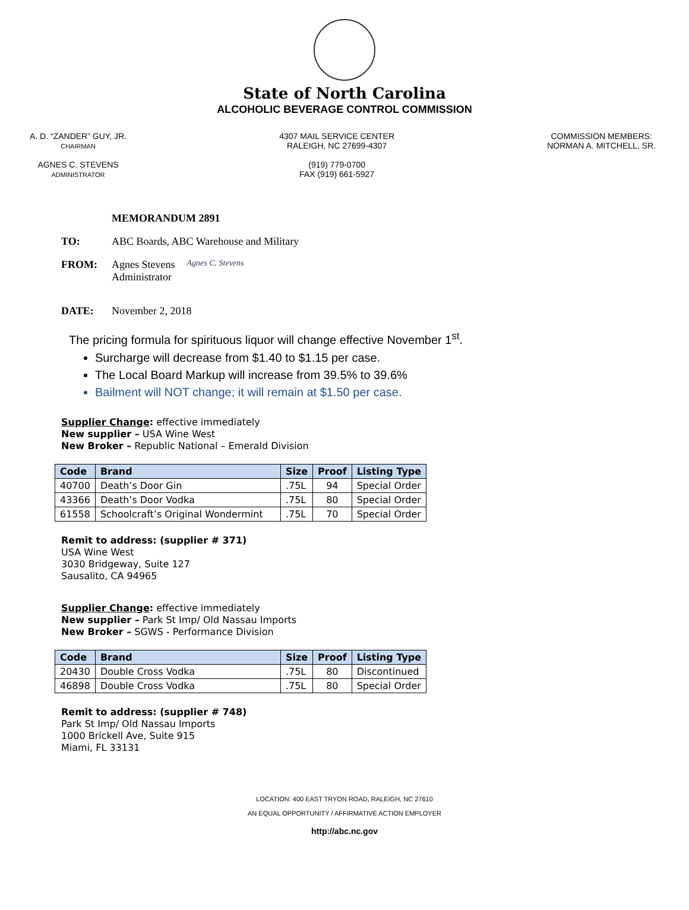State of North Carolina
ALCOHOLIC BEVERAGE CONTROL COMMISSION
A. D. “ZANDER” GUY, JR.
CHAIRMAN
AGNES C. STEVENS
ADMINISTRATOR
4307 MAIL SERVICE CENTER
RALEIGH, NC 27699-4307
(919) 779-0700
FAX (919) 661-5927
COMMISSION MEMBERS:
NORMAN A. MITCHELL, SR.
MEMORANDUM 2891
TO: ABC Boards, ABC Warehouse and Military
FROM: Agnes Stevens
Administrator Agnes C. Stevens
DATE: November 2, 2018
The pricing formula for spirituous liquor will change effective November 1<sup>st</sup>.
Surcharge will decrease from $1.40 to $1.15 per case.
The Local Board Markup will increase from 39.5% to 39.6%
Bailment will NOT change; it will remain at $1.50 per case.
Supplier Change: effective immediately
New supplier – USA Wine West
New Broker – Republic National – Emerald Division
| Code | Brand | Size | Proof | Listing Type |
| --- | --- | --- | --- | --- |
| 40700 | Death’s Door Gin | .75L | 94 | Special Order |
| 43366 | Death’s Door Vodka | .75L | 80 | Special Order |
| 61558 | Schoolcraft’s Original Wondermint | .75L | 70 | Special Order |
Remit to address: (supplier # 371)
USA Wine West
3030 Bridgeway, Suite 127
Sausalito, CA 94965
Supplier Change: effective immediately
New supplier – Park St Imp/ Old Nassau Imports
New Broker – SGWS - Performance Division
| Code | Brand | Size | Proof | Listing Type |
| --- | --- | --- | --- | --- |
| 20430 | Double Cross Vodka | .75L | 80 | Discontinued |
| 46898 | Double Cross Vodka | .75L | 80 | Special Order |
Remit to address: (supplier # 748)
Park St Imp/ Old Nassau Imports
1000 Brickell Ave, Suite 915
Miami, FL 33131
LOCATION: 400 EAST TRYON ROAD, RALEIGH, NC 27610
AN EQUAL OPPORTUNITY / AFFIRMATIVE ACTION EMPLOYER
http://abc.nc.gov